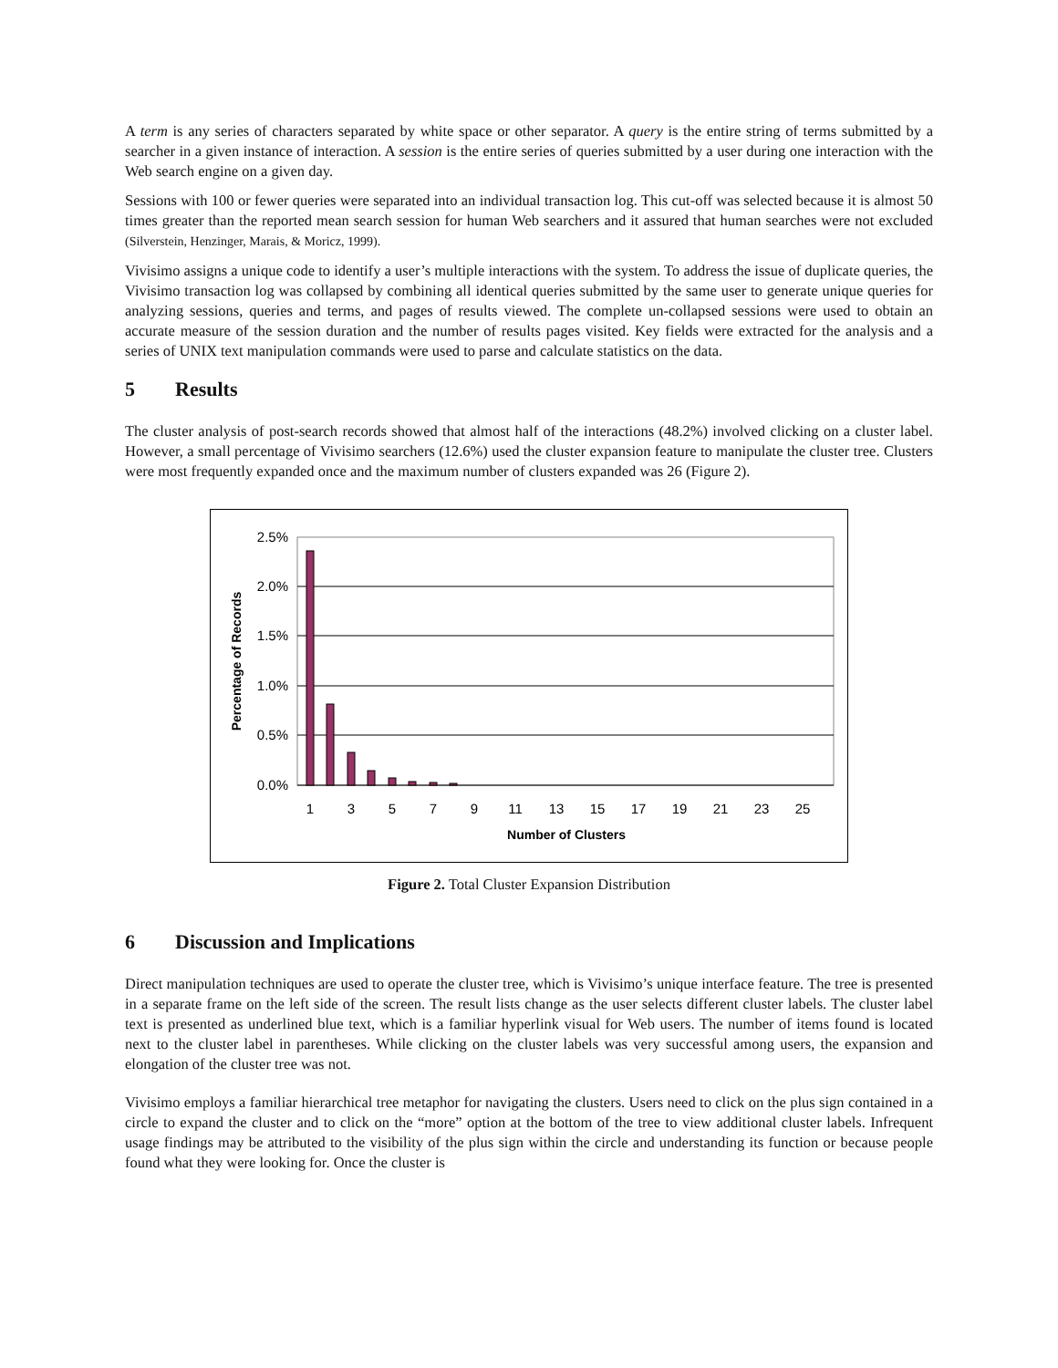A term is any series of characters separated by white space or other separator. A query is the entire string of terms submitted by a searcher in a given instance of interaction. A session is the entire series of queries submitted by a user during one interaction with the Web search engine on a given day.
Sessions with 100 or fewer queries were separated into an individual transaction log. This cut-off was selected because it is almost 50 times greater than the reported mean search session for human Web searchers and it assured that human searches were not excluded (Silverstein, Henzinger, Marais, & Moricz, 1999).
Vivisimo assigns a unique code to identify a user’s multiple interactions with the system. To address the issue of duplicate queries, the Vivisimo transaction log was collapsed by combining all identical queries submitted by the same user to generate unique queries for analyzing sessions, queries and terms, and pages of results viewed. The complete un-collapsed sessions were used to obtain an accurate measure of the session duration and the number of results pages visited. Key fields were extracted for the analysis and a series of UNIX text manipulation commands were used to parse and calculate statistics on the data.
5 Results
The cluster analysis of post-search records showed that almost half of the interactions (48.2%) involved clicking on a cluster label. However, a small percentage of Vivisimo searchers (12.6%) used the cluster expansion feature to manipulate the cluster tree. Clusters were most frequently expanded once and the maximum number of clusters expanded was 26 (Figure 2).
2.5%
2.0%
1.5%
1.0%
0.5%
0.0%
1
3
5
7
9
11
13
15
17
19
21
23
25
Number of Clusters
Percentage of Records
Figure 2. Total Cluster Expansion Distribution
6 Discussion and Implications
Direct manipulation techniques are used to operate the cluster tree, which is Vivisimo’s unique interface feature. The tree is presented in a separate frame on the left side of the screen. The result lists change as the user selects different cluster labels. The cluster label text is presented as underlined blue text, which is a familiar hyperlink visual for Web users. The number of items found is located next to the cluster label in parentheses. While clicking on the cluster labels was very successful among users, the expansion and elongation of the cluster tree was not.
Vivisimo employs a familiar hierarchical tree metaphor for navigating the clusters. Users need to click on the plus sign contained in a circle to expand the cluster and to click on the “more” option at the bottom of the tree to view additional cluster labels. Infrequent usage findings may be attributed to the visibility of the plus sign within the circle and understanding its function or because people found what they were looking for. Once the cluster is